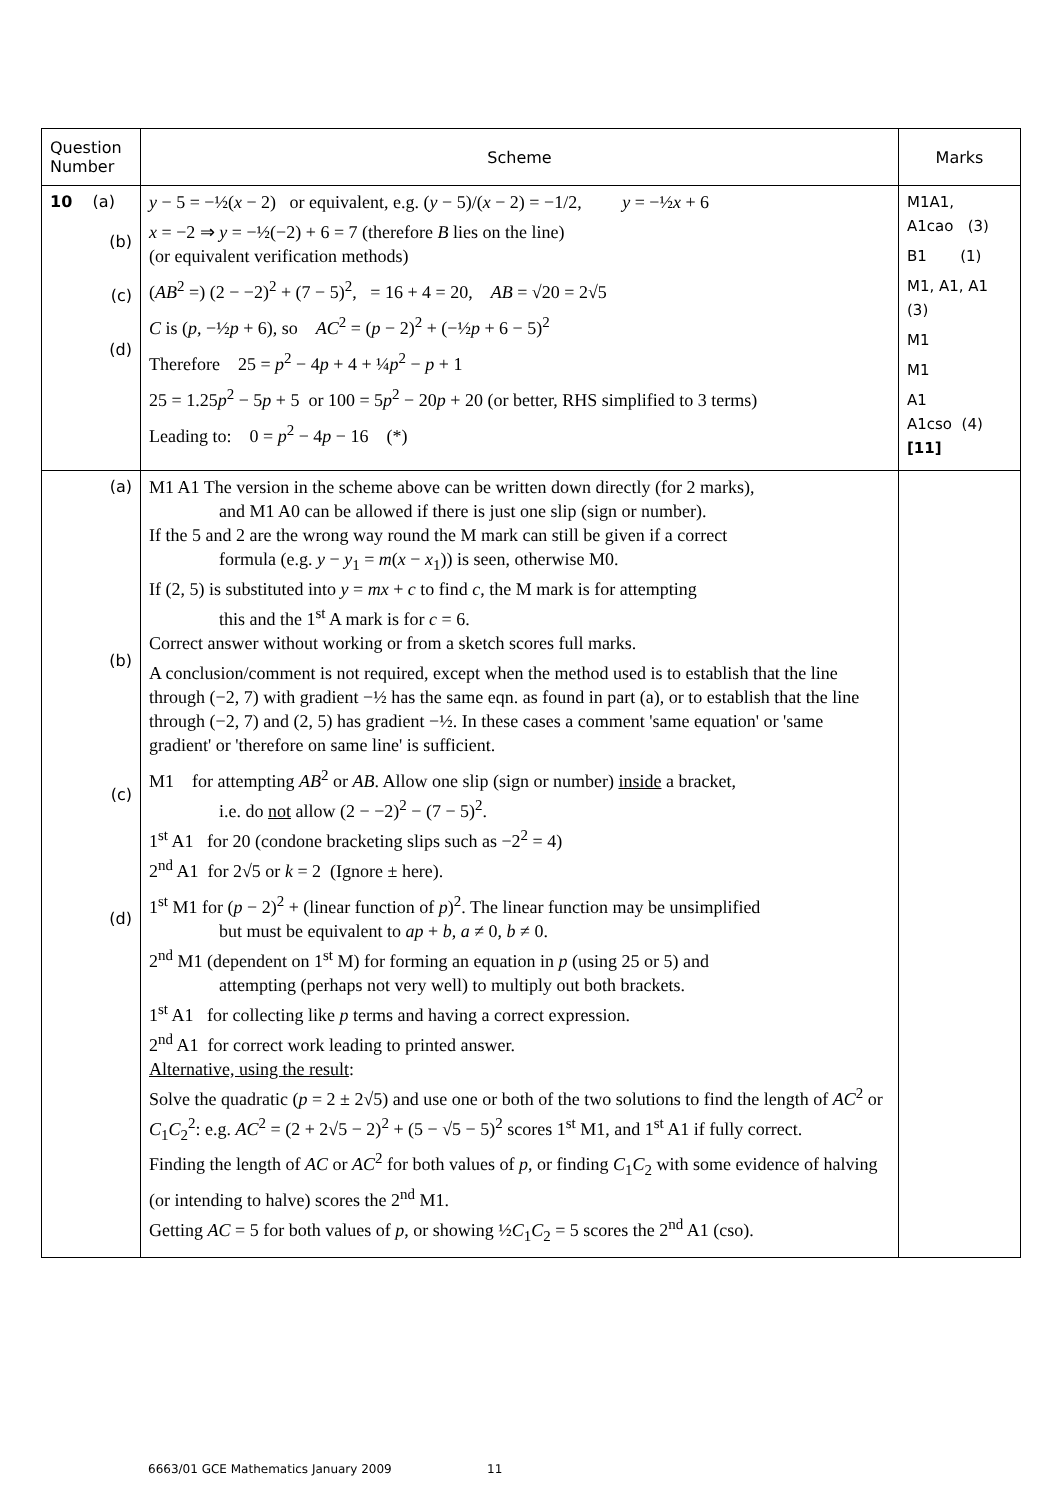| Question Number | Scheme | Marks |
| --- | --- | --- |
| 10 (a) (b) (c) (d) | y − 5 = −½( x − 2) or equivalent, e.g. ( y − 5)/( x − 2) = −1/2, y = −½ x + 6 x = −2 ⇒ y = −½(−2) + 6 = 7 (therefore B lies on the line) (or equivalent verification methods) ( AB<sup>2</sup> =) (2 − −2)<sup>2</sup> + (7 − 5)<sup>2</sup>, = 16 + 4 = 20, AB = √20 = 2√5 C is ( p , −½ p + 6), so AC<sup>2</sup> = ( p − 2)<sup>2</sup> + (−½ p + 6 − 5)<sup>2</sup> Therefore 25 = p<sup>2</sup> − 4 p + 4 + ¼ p<sup>2</sup> − p + 1 25 = 1.25 p<sup>2</sup> − 5 p + 5 or 100 = 5 p<sup>2</sup> − 20 p + 20 (or better, RHS simplified to 3 terms) Leading to: 0 = p<sup>2</sup> − 4 p − 16 (*) | M1A1, A1cao (3) B1 (1) M1, A1, A1 (3) M1 M1 A1 A1cso (4) [11] |
| (a) (b) (c) (d) | M1 A1 The version in the scheme above can be written down directly (for 2 marks), and M1 A0 can be allowed if there is just one slip (sign or number). If the 5 and 2 are the wrong way round the M mark can still be given if a correct formula (e.g. y − y<sub>1</sub> = m ( x − x<sub>1</sub>)) is seen, otherwise M0. If (2, 5) is substituted into y = mx + c to find c , the M mark is for attempting this and the 1<sup>st</sup> A mark is for c = 6. Correct answer without working or from a sketch scores full marks. A conclusion/comment is not required, except when the method used is to establish that the line through (−2, 7) with gradient −½ has the same eqn. as found in part (a), or to establish that the line through (−2, 7) and (2, 5) has gradient −½. In these cases a comment 'same equation' or 'same gradient' or 'therefore on same line' is sufficient. M1 for attempting AB<sup>2</sup> or AB . Allow one slip (sign or number) inside a bracket, i.e. do not allow (2 − −2)<sup>2</sup> − (7 − 5)<sup>2</sup>. 1<sup>st</sup> A1 for 20 (condone bracketing slips such as −2<sup>2</sup> = 4) 2<sup>nd</sup> A1 for 2√5 or k = 2 (Ignore ± here). 1<sup>st</sup> M1 for ( p − 2)<sup>2</sup> + (linear function of p )<sup>2</sup>. The linear function may be unsimplified but must be equivalent to ap + b , a ≠ 0, b ≠ 0. 2<sup>nd</sup> M1 (dependent on 1<sup>st</sup> M) for forming an equation in p (using 25 or 5) and attempting (perhaps not very well) to multiply out both brackets. 1<sup>st</sup> A1 for collecting like p terms and having a correct expression. 2<sup>nd</sup> A1 for correct work leading to printed answer. Alternative, using the result : Solve the quadratic ( p = 2 ± 2√5) and use one or both of the two solutions to find the length of AC<sup>2</sup> or C<sub>1</sub> C<sub>2</sub><sup>2</sup>: e.g. AC<sup>2</sup> = (2 + 2√5 − 2)<sup>2</sup> + (5 − √5 − 5)<sup>2</sup> scores 1<sup>st</sup> M1, and 1<sup>st</sup> A1 if fully correct. Finding the length of AC or AC<sup>2</sup> for both values of p , or finding C<sub>1</sub> C<sub>2</sub> with some evidence of halving (or intending to halve) scores the 2<sup>nd</sup> M1. Getting AC = 5 for both values of p , or showing ½ C<sub>1</sub> C<sub>2</sub> = 5 scores the 2<sup>nd</sup> A1 (cso). | |
6663/01 GCE Mathematics January 2009 11